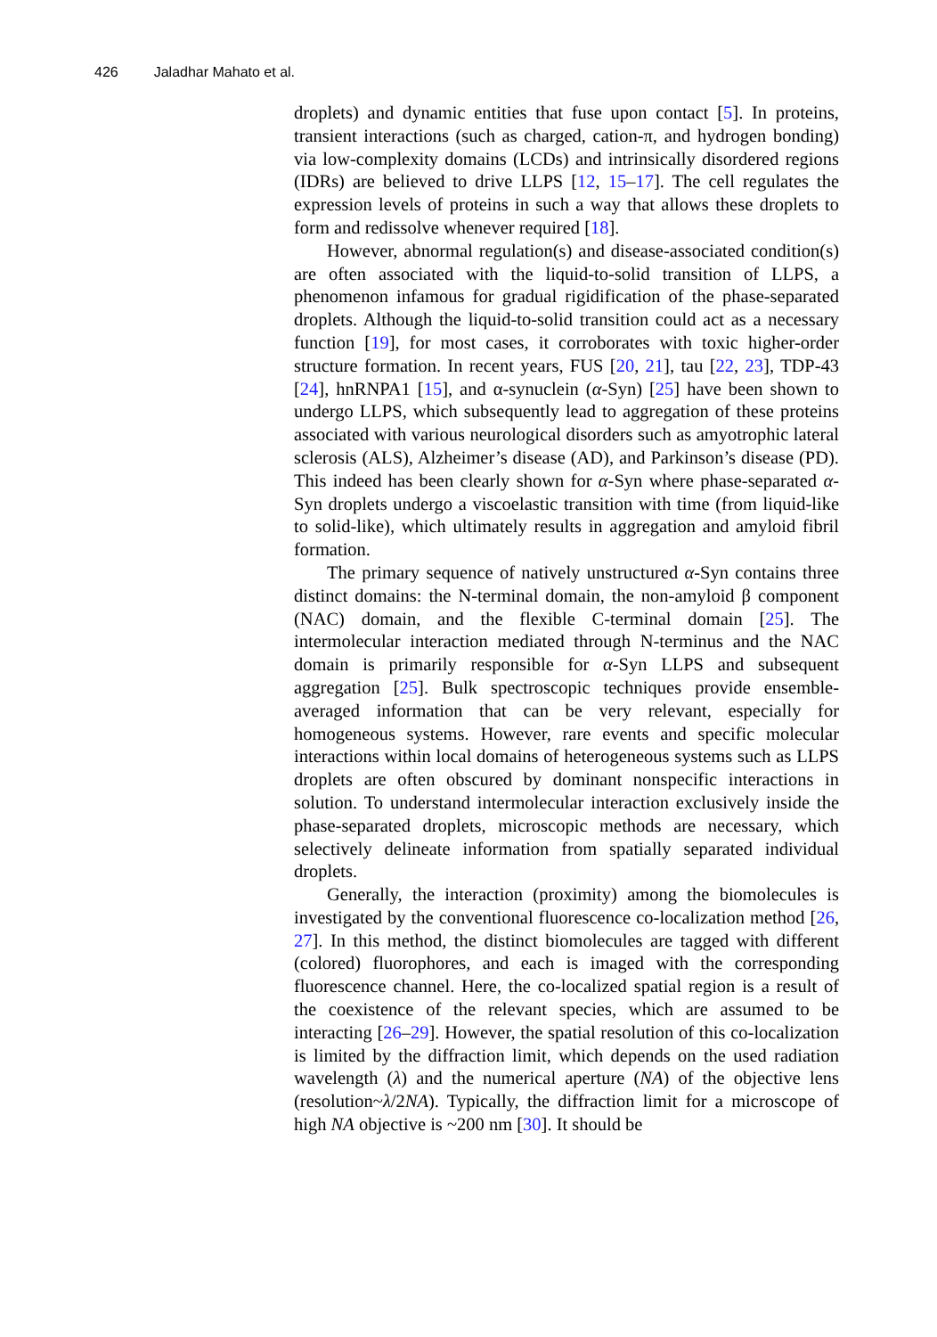426 Jaladhar Mahato et al.
droplets) and dynamic entities that fuse upon contact [5]. In proteins, transient interactions (such as charged, cation-π, and hydrogen bonding) via low-complexity domains (LCDs) and intrinsically disordered regions (IDRs) are believed to drive LLPS [12, 15–17]. The cell regulates the expression levels of proteins in such a way that allows these droplets to form and redissolve whenever required [18].
However, abnormal regulation(s) and disease-associated condition(s) are often associated with the liquid-to-solid transition of LLPS, a phenomenon infamous for gradual rigidification of the phase-separated droplets. Although the liquid-to-solid transition could act as a necessary function [19], for most cases, it corroborates with toxic higher-order structure formation. In recent years, FUS [20, 21], tau [22, 23], TDP-43 [24], hnRNPA1 [15], and α-synuclein (α-Syn) [25] have been shown to undergo LLPS, which subsequently lead to aggregation of these proteins associated with various neurological disorders such as amyotrophic lateral sclerosis (ALS), Alzheimer’s disease (AD), and Parkinson’s disease (PD). This indeed has been clearly shown for α-Syn where phase-separated α-Syn droplets undergo a viscoelastic transition with time (from liquid-like to solid-like), which ultimately results in aggregation and amyloid fibril formation.
The primary sequence of natively unstructured α-Syn contains three distinct domains: the N-terminal domain, the non-amyloid β component (NAC) domain, and the flexible C-terminal domain [25]. The intermolecular interaction mediated through N-terminus and the NAC domain is primarily responsible for α-Syn LLPS and subsequent aggregation [25]. Bulk spectroscopic techniques provide ensemble-averaged information that can be very relevant, especially for homogeneous systems. However, rare events and specific molecular interactions within local domains of heterogeneous systems such as LLPS droplets are often obscured by dominant nonspecific interactions in solution. To understand intermolecular interaction exclusively inside the phase-separated droplets, microscopic methods are necessary, which selectively delineate information from spatially separated individual droplets.
Generally, the interaction (proximity) among the biomolecules is investigated by the conventional fluorescence co-localization method [26, 27]. In this method, the distinct biomolecules are tagged with different (colored) fluorophores, and each is imaged with the corresponding fluorescence channel. Here, the co-localized spatial region is a result of the coexistence of the relevant species, which are assumed to be interacting [26–29]. However, the spatial resolution of this co-localization is limited by the diffraction limit, which depends on the used radiation wavelength (λ) and the numerical aperture (NA) of the objective lens (resolution~λ/2NA). Typically, the diffraction limit for a microscope of high NA objective is ~200 nm [30]. It should be